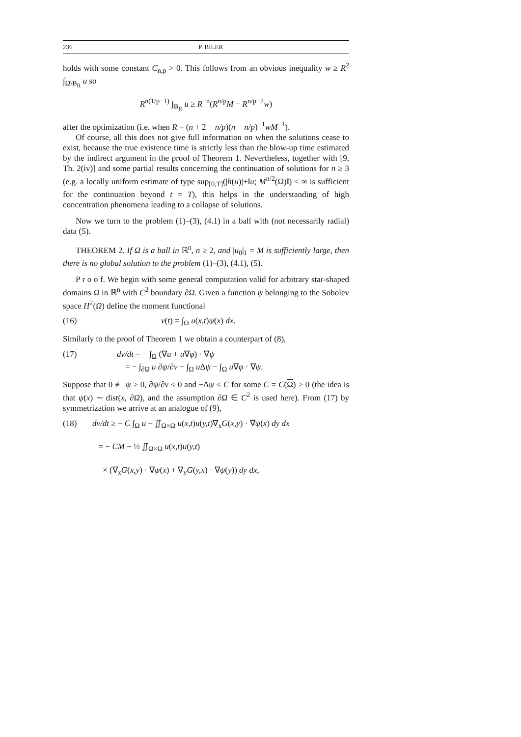236 P. BILER
holds with some constant C<sub>n,p</sub> > 0. This follows from an obvious inequality w ≥ R<sup>2</sup> ∫<sub>Ω\B<sub>R</sub></sub> u so
R<sup>n(1/p−1)</sup> ∫<sub>B<sub>R</sub></sub> u ≥ R<sup>−n</sup>(R<sup>n/p</sup>M − R<sup>n/p−2</sup>w)
after the optimization (i.e. when R = (n + 2 − n/p)(n − n/p)<sup>−1</sup>wM<sup>−1</sup>).
Of course, all this does not give full information on when the solutions cease to exist, because the true existence time is strictly less than the blow-up time estimated by the indirect argument in the proof of Theorem 1. Nevertheless, together with [9, Th. 2(iv)] and some partial results concerning the continuation of solutions for n ≥ 3 (e.g. a locally uniform estimate of type sup<sub>[0,T]</sub>(|h(u)|+‖u; M<sup>n/2</sup>(Ω)‖) < ∞ is sufficient for the continuation beyond t = T), this helps in the understanding of high concentration phenomena leading to a collapse of solutions.
Now we turn to the problem (1)–(3), (4.1) in a ball with (not necessarily radial) data (5).
THEOREM 2. If Ω is a ball in ℝ<sup>n</sup>, n ≥ 2, and |u<sub>0</sub>|<sub>1</sub> = M is sufficiently large, then there is no global solution to the problem (1)–(3), (4.1), (5).
P r o o f. We begin with some general computation valid for arbitrary star-shaped domains Ω in ℝ<sup>n</sup> with C<sup>2</sup> boundary ∂Ω. Given a function ψ belonging to the Sobolev space H<sup>2</sup>(Ω) define the moment functional
(16) v(t) = ∫<sub>Ω</sub> u(x,t)ψ(x) dx.
Similarly to the proof of Theorem 1 we obtain a counterpart of (8),
(17) dv/dt = − ∫<sub>Ω</sub> (∇u + u∇φ) · ∇ψ
= − ∫<sub>∂Ω</sub> u ∂ψ/∂ν + ∫<sub>Ω</sub> u Δψ − ∫<sub>Ω</sub> u∇φ · ∇ψ.
Suppose that 0 ≢ ψ ≥ 0, ∂ψ/∂ν ≤ 0 and −Δψ ≤ C for some C = C(Ω) > 0 (the idea is that ψ(x) ∼ dist(x, ∂Ω), and the assumption ∂Ω ∈ C<sup>2</sup> is used here). From (17) by symmetrization we arrive at an analogue of (9),
(18) dv/dt ≥ − C ∫<sub>Ω</sub> u − ∬<sub>Ω×Ω</sub> u(x,t)u(y,t)∇<sub>x</sub>G(x,y) · ∇ψ(x) dy dx
= − CM − ½ ∬<sub>Ω×Ω</sub> u(x,t)u(y,t)
× (∇<sub>x</sub>G(x,y) · ∇ψ(x) + ∇<sub>y</sub>G(y,x) · ∇ψ(y)) dy dx,